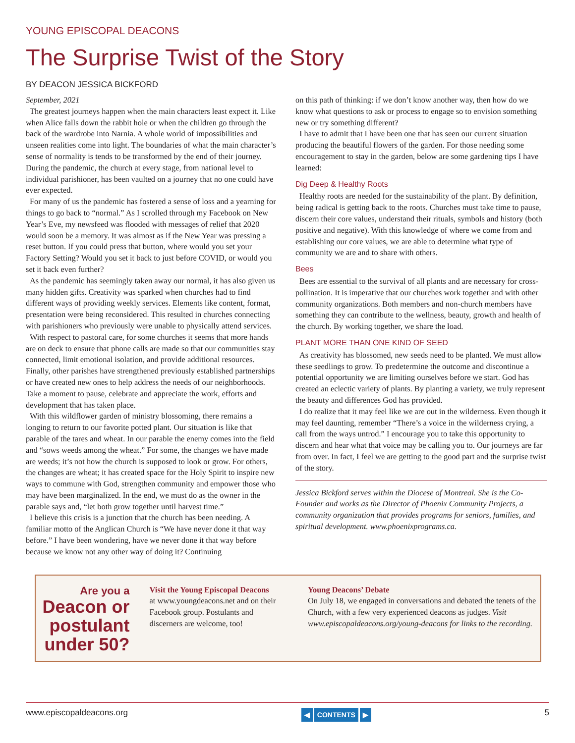YOUNG EPISCOPAL DEACONS
The Surprise Twist of the Story
BY DEACON JESSICA BICKFORD
September, 2021
The greatest journeys happen when the main characters least expect it. Like when Alice falls down the rabbit hole or when the children go through the back of the wardrobe into Narnia. A whole world of impossibilities and unseen realities come into light. The boundaries of what the main character’s sense of normality is tends to be transformed by the end of their journey. During the pandemic, the church at every stage, from national level to individual parishioner, has been vaulted on a journey that no one could have ever expected.
For many of us the pandemic has fostered a sense of loss and a yearning for things to go back to “normal.” As I scrolled through my Facebook on New Year’s Eve, my newsfeed was flooded with messages of relief that 2020 would soon be a memory. It was almost as if the New Year was pressing a reset button. If you could press that button, where would you set your Factory Setting? Would you set it back to just before COVID, or would you set it back even further?
As the pandemic has seemingly taken away our normal, it has also given us many hidden gifts. Creativity was sparked when churches had to find different ways of providing weekly services. Elements like content, format, presentation were being reconsidered. This resulted in churches connecting with parishioners who previously were unable to physically attend services.
With respect to pastoral care, for some churches it seems that more hands are on deck to ensure that phone calls are made so that our communities stay connected, limit emotional isolation, and provide additional resources. Finally, other parishes have strengthened previously established partnerships or have created new ones to help address the needs of our neighborhoods. Take a moment to pause, celebrate and appreciate the work, efforts and development that has taken place.
With this wildflower garden of ministry blossoming, there remains a longing to return to our favorite potted plant. Our situation is like that parable of the tares and wheat. In our parable the enemy comes into the field and “sows weeds among the wheat.” For some, the changes we have made are weeds; it’s not how the church is supposed to look or grow. For others, the changes are wheat; it has created space for the Holy Spirit to inspire new ways to commune with God, strengthen community and empower those who may have been marginalized. In the end, we must do as the owner in the parable says and, “let both grow together until harvest time.”
I believe this crisis is a junction that the church has been needing. A familiar motto of the Anglican Church is “We have never done it that way before.” I have been wondering, have we never done it that way before because we know not any other way of doing it? Continuing
on this path of thinking: if we don’t know another way, then how do we know what questions to ask or process to engage so to envision something new or try something different?
I have to admit that I have been one that has seen our current situation producing the beautiful flowers of the garden. For those needing some encouragement to stay in the garden, below are some gardening tips I have learned:
Dig Deep & Healthy Roots
Healthy roots are needed for the sustainability of the plant. By definition, being radical is getting back to the roots. Churches must take time to pause, discern their core values, understand their rituals, symbols and history (both positive and negative). With this knowledge of where we come from and establishing our core values, we are able to determine what type of community we are and to share with others.
Bees
Bees are essential to the survival of all plants and are necessary for cross-pollination. It is imperative that our churches work together and with other community organizations. Both members and non-church members have something they can contribute to the wellness, beauty, growth and health of the church. By working together, we share the load.
PLANT MORE THAN ONE KIND OF SEED
As creativity has blossomed, new seeds need to be planted. We must allow these seedlings to grow. To predetermine the outcome and discontinue a potential opportunity we are limiting ourselves before we start. God has created an eclectic variety of plants. By planting a variety, we truly represent the beauty and differences God has provided.
I do realize that it may feel like we are out in the wilderness. Even though it may feel daunting, remember “There’s a voice in the wilderness crying, a call from the ways untrod.” I encourage you to take this opportunity to discern and hear what that voice may be calling you to. Our journeys are far from over. In fact, I feel we are getting to the good part and the surprise twist of the story.
Jessica Bickford serves within the Diocese of Montreal. She is the Co-Founder and works as the Director of Phoenix Community Projects, a community organization that provides programs for seniors, families, and spiritual development. www.phoenixprograms.ca.
Are you a
Deacon or postulant under 50?
Visit the Young Episcopal Deacons
at www.youngdeacons.net and on their Facebook group. Postulants and discerners are welcome, too!
Young Deacons’ Debate
On July 18, we engaged in conversations and debated the tenets of the Church, with a few very experienced deacons as judges. Visit www.episcopaldeacons.org/young-deacons for links to the recording.
www.episcopaldeacons.org ◀ CONTENTS ▶ 5